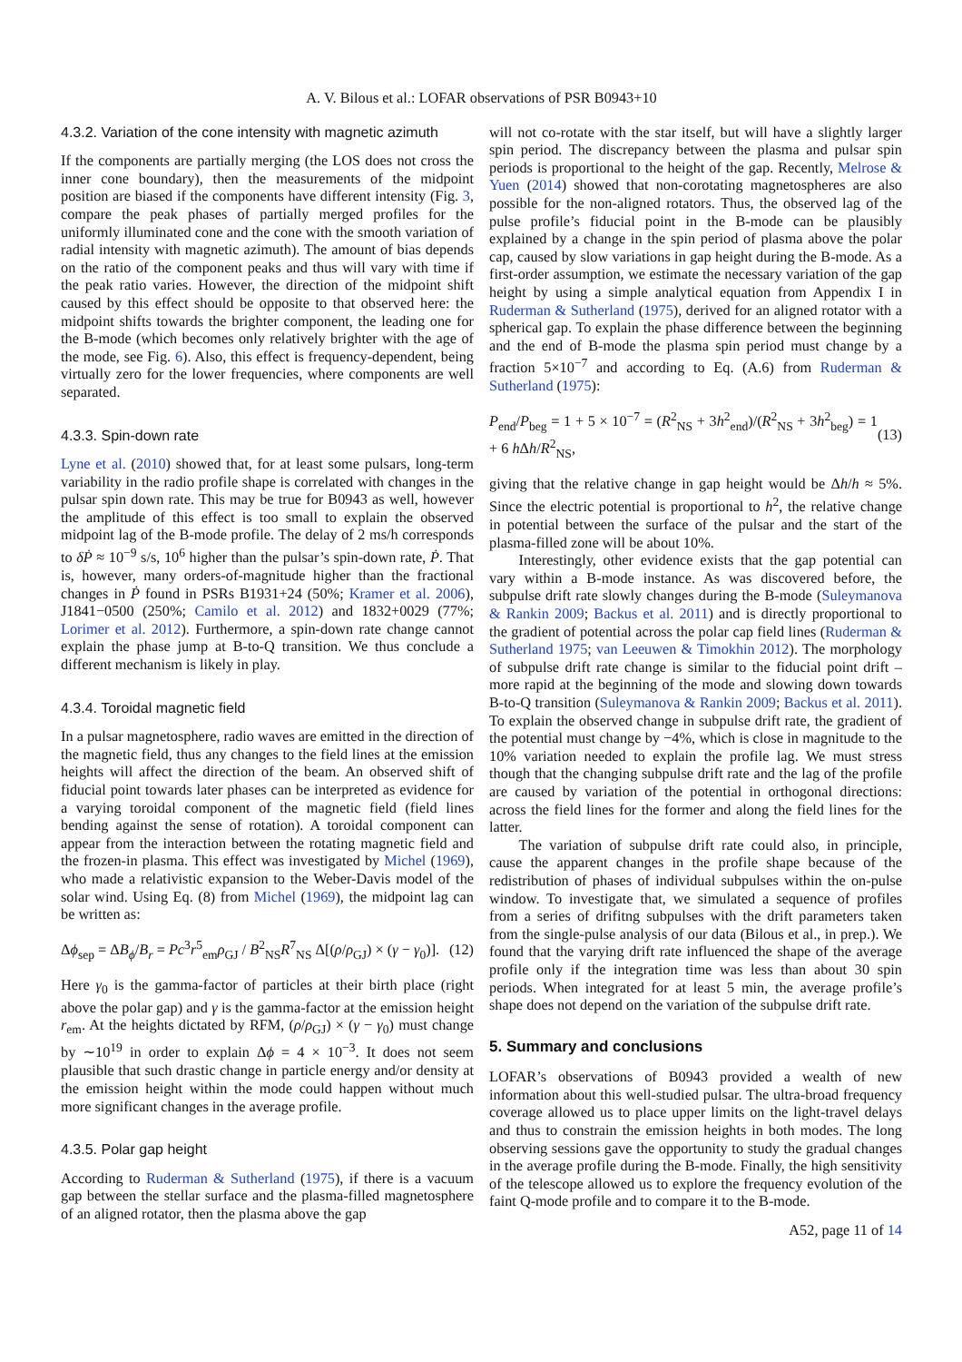A. V. Bilous et al.: LOFAR observations of PSR B0943+10
4.3.2. Variation of the cone intensity with magnetic azimuth
If the components are partially merging (the LOS does not cross the inner cone boundary), then the measurements of the midpoint position are biased if the components have different intensity (Fig. 3, compare the peak phases of partially merged profiles for the uniformly illuminated cone and the cone with the smooth variation of radial intensity with magnetic azimuth). The amount of bias depends on the ratio of the component peaks and thus will vary with time if the peak ratio varies. However, the direction of the midpoint shift caused by this effect should be opposite to that observed here: the midpoint shifts towards the brighter component, the leading one for the B-mode (which becomes only relatively brighter with the age of the mode, see Fig. 6). Also, this effect is frequency-dependent, being virtually zero for the lower frequencies, where components are well separated.
4.3.3. Spin-down rate
Lyne et al. (2010) showed that, for at least some pulsars, long-term variability in the radio profile shape is correlated with changes in the pulsar spin down rate. This may be true for B0943 as well, however the amplitude of this effect is too small to explain the observed midpoint lag of the B-mode profile. The delay of 2 ms/h corresponds to δṖ ≈ 10<sup>−9</sup> s/s, 10<sup>6</sup> higher than the pulsar’s spin-down rate, Ṗ. That is, however, many orders-of-magnitude higher than the fractional changes in Ṗ found in PSRs B1931+24 (50%; Kramer et al. 2006), J1841−0500 (250%; Camilo et al. 2012) and 1832+0029 (77%; Lorimer et al. 2012). Furthermore, a spin-down rate change cannot explain the phase jump at B-to-Q transition. We thus conclude a different mechanism is likely in play.
4.3.4. Toroidal magnetic field
In a pulsar magnetosphere, radio waves are emitted in the direction of the magnetic field, thus any changes to the field lines at the emission heights will affect the direction of the beam. An observed shift of fiducial point towards later phases can be interpreted as evidence for a varying toroidal component of the magnetic field (field lines bending against the sense of rotation). A toroidal component can appear from the interaction between the rotating magnetic field and the frozen-in plasma. This effect was investigated by Michel (1969), who made a relativistic expansion to the Weber-Davis model of the solar wind. Using Eq. (8) from Michel (1969), the midpoint lag can be written as:
Δϕ<sub>sep</sub> = ΔB<sub>ϕ</sub>/B<sub>r</sub> = Pc<sup>3</sup>r<sup>5</sup><sub>em</sub>ρ<sub>GJ</sub> / B<sup>2</sup><sub>NS</sub>R<sup>7</sup><sub>NS</sub> Δ[(ρ/ρ<sub>GJ</sub>) × (γ − γ<sub>0</sub>)]. (12)
Here γ<sub>0</sub> is the gamma-factor of particles at their birth place (right above the polar gap) and γ is the gamma-factor at the emission height r<sub>em</sub>. At the heights dictated by RFM, (ρ/ρ<sub>GJ</sub>) × (γ − γ<sub>0</sub>) must change by ∼10<sup>19</sup> in order to explain Δϕ = 4 × 10<sup>−3</sup>. It does not seem plausible that such drastic change in particle energy and/or density at the emission height within the mode could happen without much more significant changes in the average profile.
4.3.5. Polar gap height
According to Ruderman & Sutherland (1975), if there is a vacuum gap between the stellar surface and the plasma-filled magnetosphere of an aligned rotator, then the plasma above the gap
will not co-rotate with the star itself, but will have a slightly larger spin period. The discrepancy between the plasma and pulsar spin periods is proportional to the height of the gap. Recently, Melrose & Yuen (2014) showed that non-corotating magnetospheres are also possible for the non-aligned rotators. Thus, the observed lag of the pulse profile’s fiducial point in the B-mode can be plausibly explained by a change in the spin period of plasma above the polar cap, caused by slow variations in gap height during the B-mode. As a first-order assumption, we estimate the necessary variation of the gap height by using a simple analytical equation from Appendix I in Ruderman & Sutherland (1975), derived for an aligned rotator with a spherical gap. To explain the phase difference between the beginning and the end of B-mode the plasma spin period must change by a fraction 5×10<sup>−7</sup> and according to Eq. (A.6) from Ruderman & Sutherland (1975):
P<sub>end</sub>/P<sub>beg</sub> = 1 + 5 × 10<sup>−7</sup> = (R<sup>2</sup><sub>NS</sub> + 3h<sup>2</sup><sub>end</sub>)/(R<sup>2</sup><sub>NS</sub> + 3h<sup>2</sup><sub>beg</sub>) = 1 + 6 h Δh/R<sup>2</sup><sub>NS</sub>, (13)
giving that the relative change in gap height would be Δh/h ≈ 5%. Since the electric potential is proportional to h<sup>2</sup>, the relative change in potential between the surface of the pulsar and the start of the plasma-filled zone will be about 10%.
Interestingly, other evidence exists that the gap potential can vary within a B-mode instance. As was discovered before, the subpulse drift rate slowly changes during the B-mode (Suleymanova & Rankin 2009; Backus et al. 2011) and is directly proportional to the gradient of potential across the polar cap field lines (Ruderman & Sutherland 1975; van Leeuwen & Timokhin 2012). The morphology of subpulse drift rate change is similar to the fiducial point drift – more rapid at the beginning of the mode and slowing down towards B-to-Q transition (Suleymanova & Rankin 2009; Backus et al. 2011). To explain the observed change in subpulse drift rate, the gradient of the potential must change by −4%, which is close in magnitude to the 10% variation needed to explain the profile lag. We must stress though that the changing subpulse drift rate and the lag of the profile are caused by variation of the potential in orthogonal directions: across the field lines for the former and along the field lines for the latter.
The variation of subpulse drift rate could also, in principle, cause the apparent changes in the profile shape because of the redistribution of phases of individual subpulses within the on-pulse window. To investigate that, we simulated a sequence of profiles from a series of drifitng subpulses with the drift parameters taken from the single-pulse analysis of our data (Bilous et al., in prep.). We found that the varying drift rate influenced the shape of the average profile only if the integration time was less than about 30 spin periods. When integrated for at least 5 min, the average profile’s shape does not depend on the variation of the subpulse drift rate.
5. Summary and conclusions
LOFAR’s observations of B0943 provided a wealth of new information about this well-studied pulsar. The ultra-broad frequency coverage allowed us to place upper limits on the light-travel delays and thus to constrain the emission heights in both modes. The long observing sessions gave the opportunity to study the gradual changes in the average profile during the B-mode. Finally, the high sensitivity of the telescope allowed us to explore the frequency evolution of the faint Q-mode profile and to compare it to the B-mode.
A52, page 11 of 14